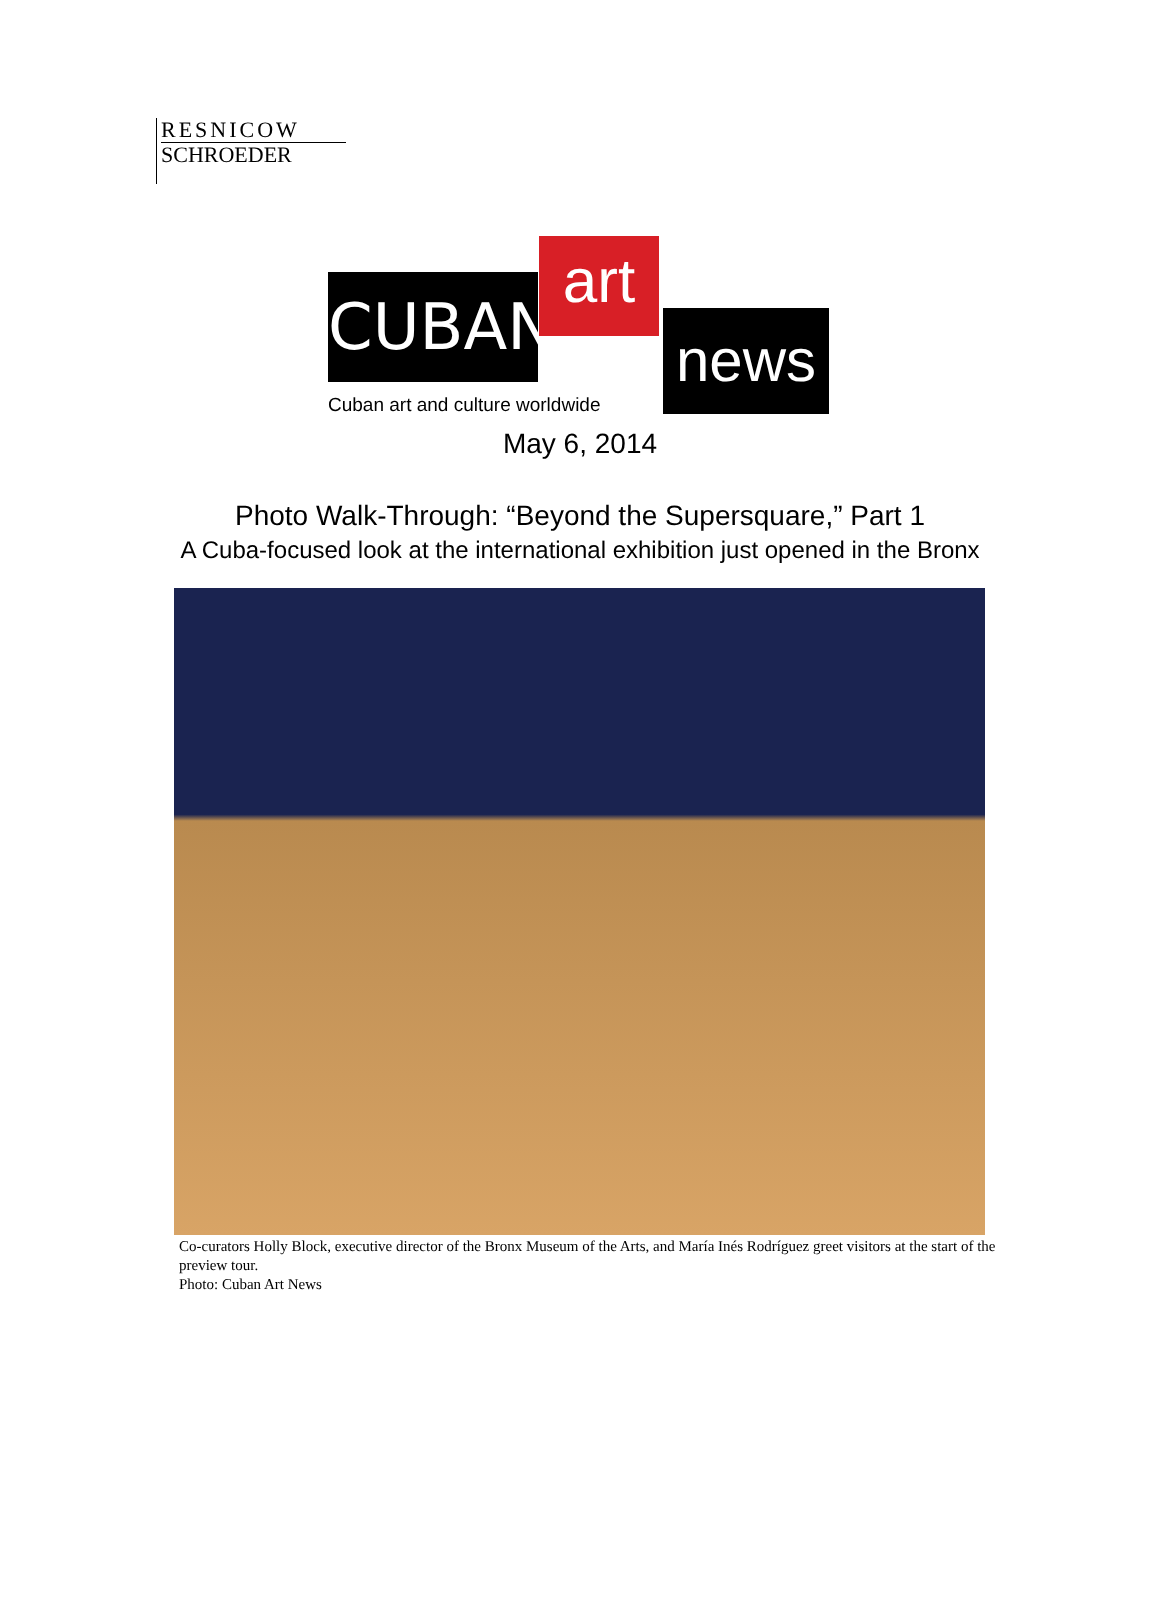RESNICOW
SCHROEDER
CUBAN art
news
Cuban art and culture worldwide
May 6, 2014
Photo Walk-Through: “Beyond the Supersquare,” Part 1
A Cuba-focused look at the international exhibition just opened in the Bronx
Co-curators Holly Block, executive director of the Bronx Museum of the Arts, and María Inés Rodríguez greet visitors at the start of the preview tour.
Photo: Cuban Art News